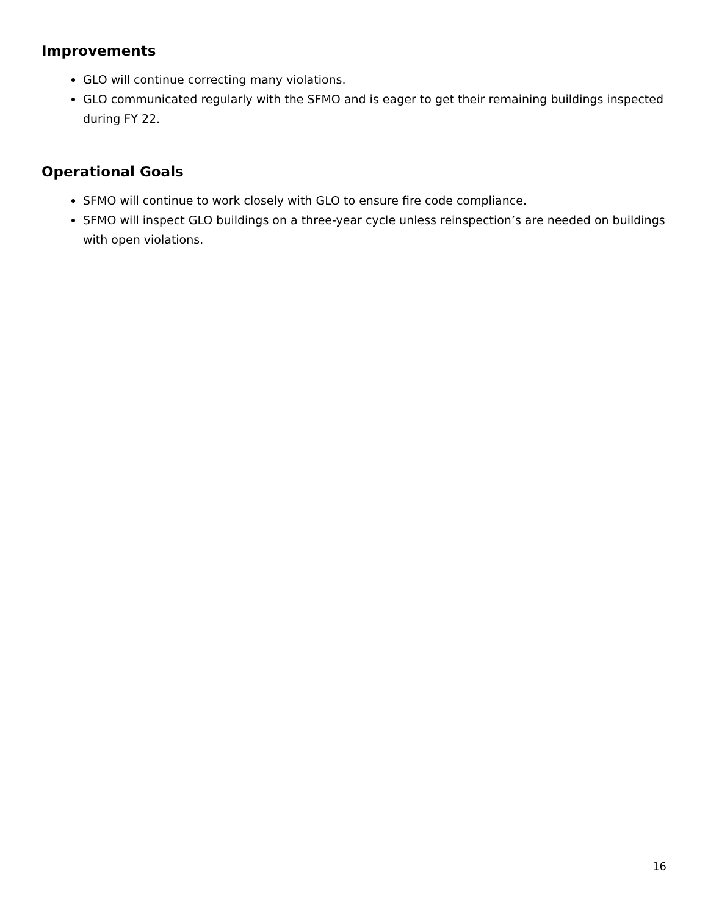Improvements
GLO will continue correcting many violations.
GLO communicated regularly with the SFMO and is eager to get their remaining buildings inspected during FY 22.
Operational Goals
SFMO will continue to work closely with GLO to ensure fire code compliance.
SFMO will inspect GLO buildings on a three-year cycle unless reinspection’s are needed on buildings with open violations.
16